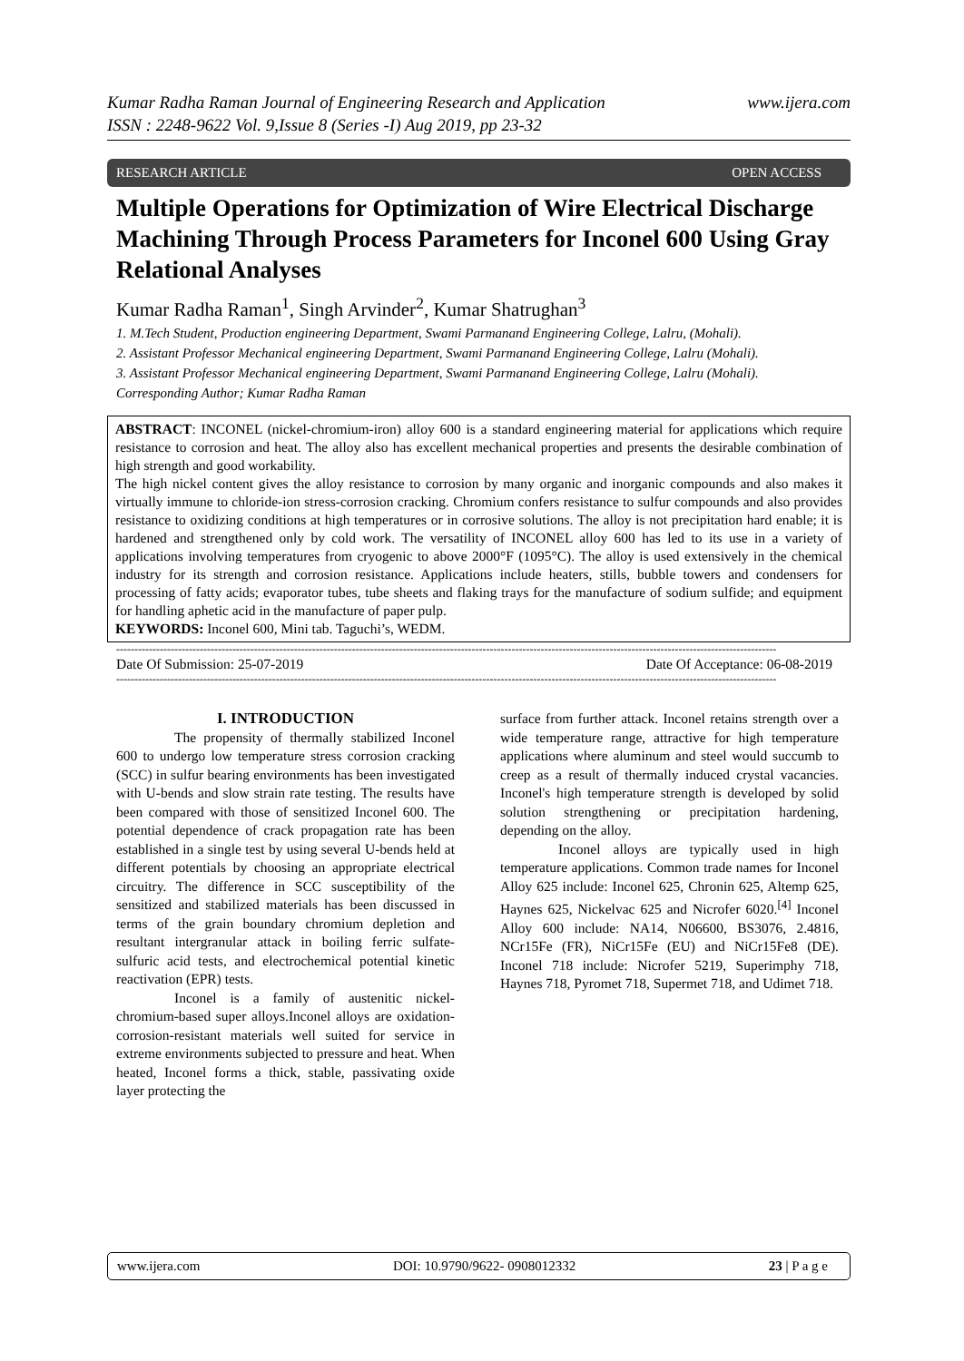Kumar Radha Raman Journal of Engineering Research and Application
ISSN : 2248-9622 Vol. 9,Issue 8 (Series -I) Aug 2019, pp 23-32
www.ijera.com
RESEARCH ARTICLE OPEN ACCESS
Multiple Operations for Optimization of Wire Electrical Discharge Machining Through Process Parameters for Inconel 600 Using Gray Relational Analyses
Kumar Radha Raman<sup>1</sup>, Singh Arvinder<sup>2</sup>, Kumar Shatrughan<sup>3</sup>
1. M.Tech Student, Production engineering Department, Swami Parmanand Engineering College, Lalru, (Mohali).
2. Assistant Professor Mechanical engineering Department, Swami Parmanand Engineering College, Lalru (Mohali).
3. Assistant Professor Mechanical engineering Department, Swami Parmanand Engineering College, Lalru (Mohali).
Corresponding Author; Kumar Radha Raman
ABSTRACT: INCONEL (nickel-chromium-iron) alloy 600 is a standard engineering material for applications which require resistance to corrosion and heat. The alloy also has excellent mechanical properties and presents the desirable combination of high strength and good workability.
The high nickel content gives the alloy resistance to corrosion by many organic and inorganic compounds and also makes it virtually immune to chloride-ion stress-corrosion cracking. Chromium confers resistance to sulfur compounds and also provides resistance to oxidizing conditions at high temperatures or in corrosive solutions. The alloy is not precipitation hard enable; it is hardened and strengthened only by cold work. The versatility of INCONEL alloy 600 has led to its use in a variety of applications involving temperatures from cryogenic to above 2000°F (1095°C). The alloy is used extensively in the chemical industry for its strength and corrosion resistance. Applications include heaters, stills, bubble towers and condensers for processing of fatty acids; evaporator tubes, tube sheets and flaking trays for the manufacture of sodium sulfide; and equipment for handling aphetic acid in the manufacture of paper pulp.
KEYWORDS: Inconel 600, Mini tab. Taguchi’s, WEDM.
--------------------------------------------------------------------------------------------------------------------------------------------------------------------------------------
Date Of Submission: 25-07-2019 Date Of Acceptance: 06-08-2019
--------------------------------------------------------------------------------------------------------------------------------------------------------------------------------------
I. INTRODUCTION
The propensity of thermally stabilized Inconel 600 to undergo low temperature stress corrosion cracking (SCC) in sulfur bearing environments has been investigated with U-bends and slow strain rate testing. The results have been compared with those of sensitized Inconel 600. The potential dependence of crack propagation rate has been established in a single test by using several U-bends held at different potentials by choosing an appropriate electrical circuitry. The difference in SCC susceptibility of the sensitized and stabilized materials has been discussed in terms of the grain boundary chromium depletion and resultant intergranular attack in boiling ferric sulfate-sulfuric acid tests, and electrochemical potential kinetic reactivation (EPR) tests.
Inconel is a family of austenitic nickel-chromium-based super alloys.Inconel alloys are oxidation-corrosion-resistant materials well suited for service in extreme environments subjected to pressure and heat. When heated, Inconel forms a thick, stable, passivating oxide layer protecting the
surface from further attack. Inconel retains strength over a wide temperature range, attractive for high temperature applications where aluminum and steel would succumb to creep as a result of thermally induced crystal vacancies. Inconel's high temperature strength is developed by solid solution strengthening or precipitation hardening, depending on the alloy.
Inconel alloys are typically used in high temperature applications. Common trade names for Inconel Alloy 625 include: Inconel 625, Chronin 625, Altemp 625, Haynes 625, Nickelvac 625 and Nicrofer 6020.<sup>[4]</sup> Inconel Alloy 600 include: NA14, N06600, BS3076, 2.4816, NCr15Fe (FR), NiCr15Fe (EU) and NiCr15Fe8 (DE). Inconel 718 include: Nicrofer 5219, Superimphy 718, Haynes 718, Pyromet 718, Supermet 718, and Udimet 718.
www.ijera.com DOI: 10.9790/9622- 0908012332 23 | P a g e